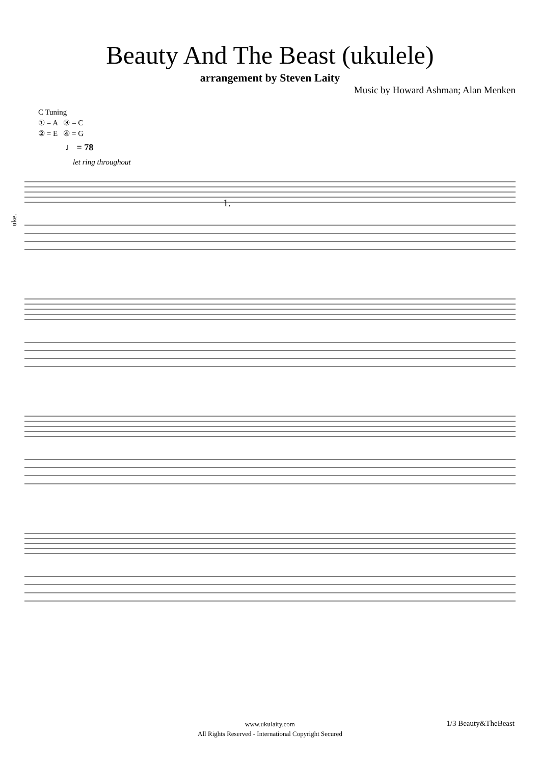Beauty And The Beast (ukulele)
arrangement by Steven Laity
Music by Howard Ashman; Alan Menken
C Tuning
① = A ③ = C
② = E ④ = G
♩ = 78
let ring throughout
uke.
1.
www.ukulaity.com
All Rights Reserved - International Copyright Secured
1/3 Beauty&TheBeast